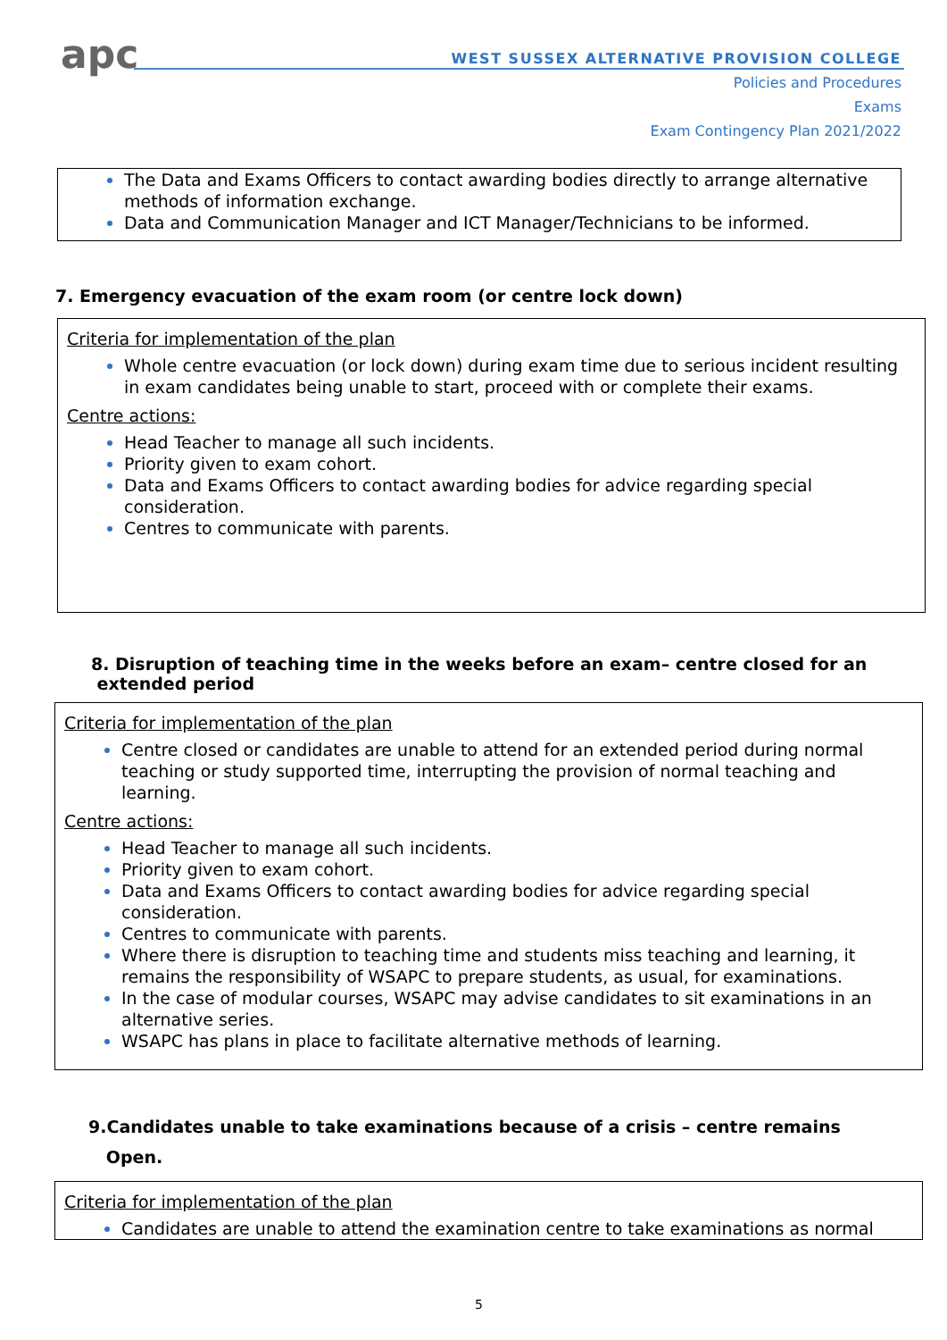apc
WEST SUSSEX ALTERNATIVE PROVISION COLLEGE
Policies and Procedures
Exams
Exam Contingency Plan 2021/2022
The Data and Exams Officers to contact awarding bodies directly to arrange alternative methods of information exchange.
Data and Communication Manager and ICT Manager/Technicians to be informed.
7. Emergency evacuation of the exam room (or centre lock down)
Criteria for implementation of the plan
Whole centre evacuation (or lock down) during exam time due to serious incident resulting in exam candidates being unable to start, proceed with or complete their exams.
Centre actions:
Head Teacher to manage all such incidents.
Priority given to exam cohort.
Data and Exams Officers to contact awarding bodies for advice regarding special consideration.
Centres to communicate with parents.
8. Disruption of teaching time in the weeks before an exam– centre closed for an
extended period
Criteria for implementation of the plan
Centre closed or candidates are unable to attend for an extended period during normal teaching or study supported time, interrupting the provision of normal teaching and learning.
Centre actions:
Head Teacher to manage all such incidents.
Priority given to exam cohort.
Data and Exams Officers to contact awarding bodies for advice regarding special consideration.
Centres to communicate with parents.
Where there is disruption to teaching time and students miss teaching and learning, it remains the responsibility of WSAPC to prepare students, as usual, for examinations.
In the case of modular courses, WSAPC may advise candidates to sit examinations in an alternative series.
WSAPC has plans in place to facilitate alternative methods of learning.
9.Candidates unable to take examinations because of a crisis – centre remains
Open.
Criteria for implementation of the plan
Candidates are unable to attend the examination centre to take examinations as normal
5